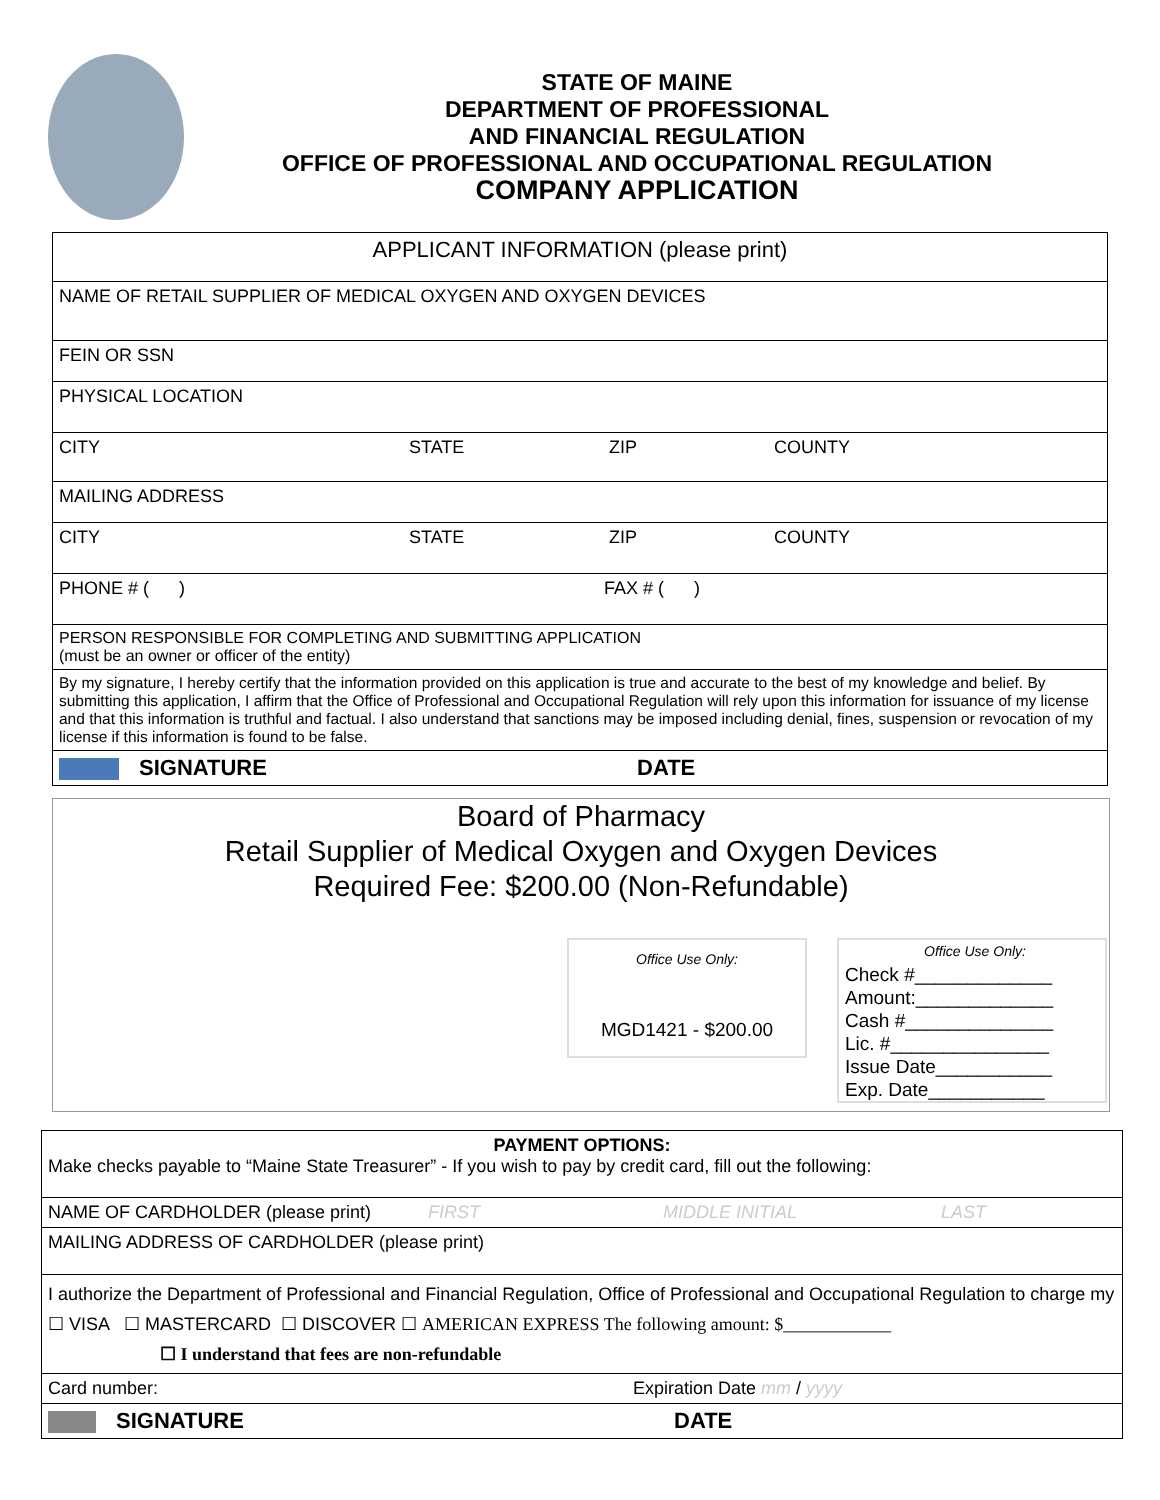STATE OF MAINE
DEPARTMENT OF PROFESSIONAL
AND FINANCIAL REGULATION
OFFICE OF PROFESSIONAL AND OCCUPATIONAL REGULATION
COMPANY APPLICATION
| APPLICANT INFORMATION (please print) |
| NAME OF RETAIL SUPPLIER OF MEDICAL OXYGEN AND OXYGEN DEVICES |
| FEIN OR SSN |
| PHYSICAL LOCATION |
| CITY STATE ZIP COUNTY |
| MAILING ADDRESS |
| CITY STATE ZIP COUNTY |
| PHONE # ( ) FAX # ( ) |
| PERSON RESPONSIBLE FOR COMPLETING AND SUBMITTING APPLICATION (must be an owner or officer of the entity) |
| By my signature, I hereby certify that the information provided on this application is true and accurate to the best of my knowledge and belief. By submitting this application, I affirm that the Office of Professional and Occupational Regulation will rely upon this information for issuance of my license and that this information is truthful and factual. I also understand that sanctions may be imposed including denial, fines, suspension or revocation of my license if this information is found to be false. |
| SIGNATURE DATE |
Board of Pharmacy
Retail Supplier of Medical Oxygen and Oxygen Devices
Required Fee: $200.00 (Non-Refundable)
Office Use Only:
MGD1421 - $200.00
Office Use Only:
Check #_____________
Amount:_____________
Cash #______________
Lic. #_______________
Issue Date___________
Exp. Date___________
| PAYMENT OPTIONS: Make checks payable to “Maine State Treasurer” - If you wish to pay by credit card, fill out the following: |
| NAME OF CARDHOLDER (please print) FIRST MIDDLE INITIAL LAST |
| MAILING ADDRESS OF CARDHOLDER (please print) |
| I authorize the Department of Professional and Financial Regulation, Office of Professional and Occupational Regulation to charge my ☐ VISA ☐ MASTERCARD ☐ DISCOVER ☐ AMERICAN EXPRESS The following amount: $____________ ☐ I understand that fees are non-refundable |
| Card number: Expiration Date mm / yyyy |
| SIGNATURE DATE |